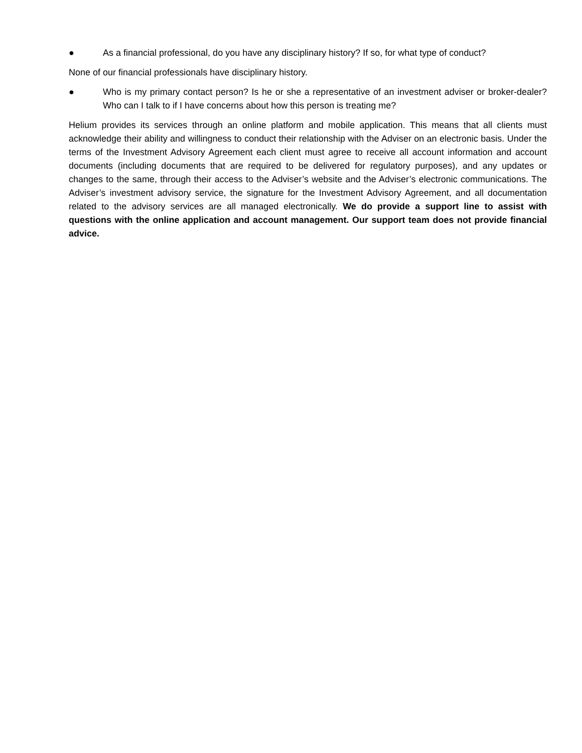● As a financial professional, do you have any disciplinary history? If so, for what type of conduct?
None of our financial professionals have disciplinary history.
● Who is my primary contact person? Is he or she a representative of an investment adviser or broker-dealer? Who can I talk to if I have concerns about how this person is treating me?
Helium provides its services through an online platform and mobile application. This means that all clients must acknowledge their ability and willingness to conduct their relationship with the Adviser on an electronic basis. Under the terms of the Investment Advisory Agreement each client must agree to receive all account information and account documents (including documents that are required to be delivered for regulatory purposes), and any updates or changes to the same, through their access to the Adviser’s website and the Adviser’s electronic communications. The Adviser’s investment advisory service, the signature for the Investment Advisory Agreement, and all documentation related to the advisory services are all managed electronically. We do provide a support line to assist with questions with the online application and account management. Our support team does not provide financial advice.